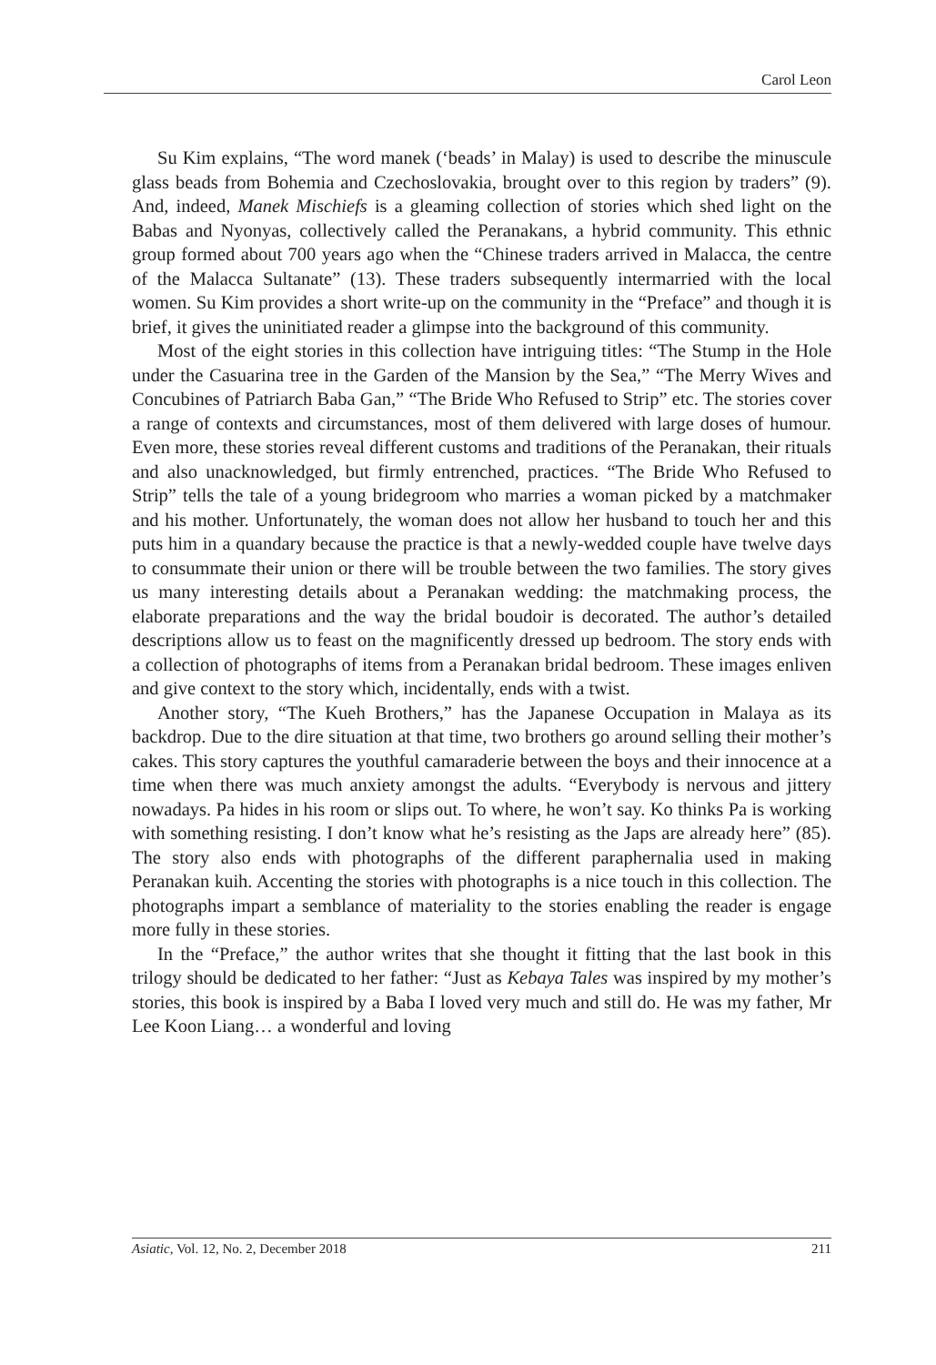Carol Leon
Su Kim explains, “The word manek (‘beads’ in Malay) is used to describe the minuscule glass beads from Bohemia and Czechoslovakia, brought over to this region by traders” (9). And, indeed, Manek Mischiefs is a gleaming collection of stories which shed light on the Babas and Nyonyas, collectively called the Peranakans, a hybrid community. This ethnic group formed about 700 years ago when the “Chinese traders arrived in Malacca, the centre of the Malacca Sultanate” (13). These traders subsequently intermarried with the local women. Su Kim provides a short write-up on the community in the “Preface” and though it is brief, it gives the uninitiated reader a glimpse into the background of this community.
Most of the eight stories in this collection have intriguing titles: “The Stump in the Hole under the Casuarina tree in the Garden of the Mansion by the Sea,” “The Merry Wives and Concubines of Patriarch Baba Gan,” “The Bride Who Refused to Strip” etc. The stories cover a range of contexts and circumstances, most of them delivered with large doses of humour. Even more, these stories reveal different customs and traditions of the Peranakan, their rituals and also unacknowledged, but firmly entrenched, practices. “The Bride Who Refused to Strip” tells the tale of a young bridegroom who marries a woman picked by a matchmaker and his mother. Unfortunately, the woman does not allow her husband to touch her and this puts him in a quandary because the practice is that a newly-wedded couple have twelve days to consummate their union or there will be trouble between the two families. The story gives us many interesting details about a Peranakan wedding: the matchmaking process, the elaborate preparations and the way the bridal boudoir is decorated. The author’s detailed descriptions allow us to feast on the magnificently dressed up bedroom. The story ends with a collection of photographs of items from a Peranakan bridal bedroom. These images enliven and give context to the story which, incidentally, ends with a twist.
Another story, “The Kueh Brothers,” has the Japanese Occupation in Malaya as its backdrop. Due to the dire situation at that time, two brothers go around selling their mother’s cakes. This story captures the youthful camaraderie between the boys and their innocence at a time when there was much anxiety amongst the adults. “Everybody is nervous and jittery nowadays. Pa hides in his room or slips out. To where, he won’t say. Ko thinks Pa is working with something resisting. I don’t know what he’s resisting as the Japs are already here” (85). The story also ends with photographs of the different paraphernalia used in making Peranakan kuih. Accenting the stories with photographs is a nice touch in this collection. The photographs impart a semblance of materiality to the stories enabling the reader is engage more fully in these stories.
In the “Preface,” the author writes that she thought it fitting that the last book in this trilogy should be dedicated to her father: “Just as Kebaya Tales was inspired by my mother’s stories, this book is inspired by a Baba I loved very much and still do. He was my father, Mr Lee Koon Liang… a wonderful and loving
Asiatic, Vol. 12, No. 2, December 2018 211